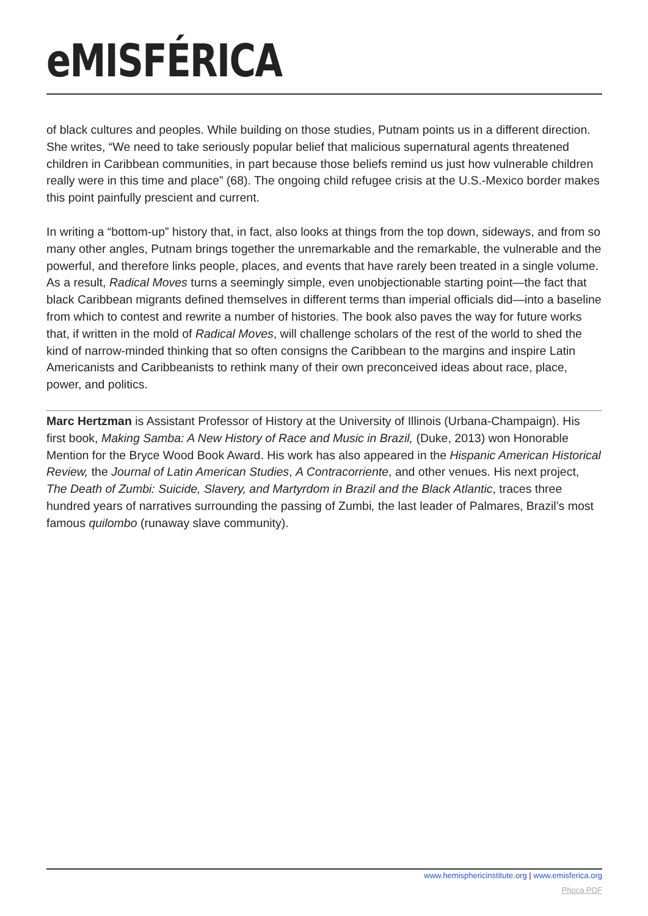eMISFÉRICA
of black cultures and peoples. While building on those studies, Putnam points us in a different direction. She writes, “We need to take seriously popular belief that malicious supernatural agents threatened children in Caribbean communities, in part because those beliefs remind us just how vulnerable children really were in this time and place” (68). The ongoing child refugee crisis at the U.S.-Mexico border makes this point painfully prescient and current.
In writing a “bottom-up” history that, in fact, also looks at things from the top down, sideways, and from so many other angles, Putnam brings together the unremarkable and the remarkable, the vulnerable and the powerful, and therefore links people, places, and events that have rarely been treated in a single volume. As a result, Radical Moves turns a seemingly simple, even unobjectionable starting point—the fact that black Caribbean migrants defined themselves in different terms than imperial officials did—into a baseline from which to contest and rewrite a number of histories. The book also paves the way for future works that, if written in the mold of Radical Moves, will challenge scholars of the rest of the world to shed the kind of narrow-minded thinking that so often consigns the Caribbean to the margins and inspire Latin Americanists and Caribbeanists to rethink many of their own preconceived ideas about race, place, power, and politics.
Marc Hertzman is Assistant Professor of History at the University of Illinois (Urbana-Champaign). His first book, Making Samba: A New History of Race and Music in Brazil, (Duke, 2013) won Honorable Mention for the Bryce Wood Book Award. His work has also appeared in the Hispanic American Historical Review, the Journal of Latin American Studies, A Contracorriente, and other venues. His next project, The Death of Zumbi: Suicide, Slavery, and Martyrdom in Brazil and the Black Atlantic, traces three hundred years of narratives surrounding the passing of Zumbi, the last leader of Palmares, Brazil’s most famous quilombo (runaway slave community).
www.hemisphericinstitute.org | www.emisferica.org
Phoca PDF